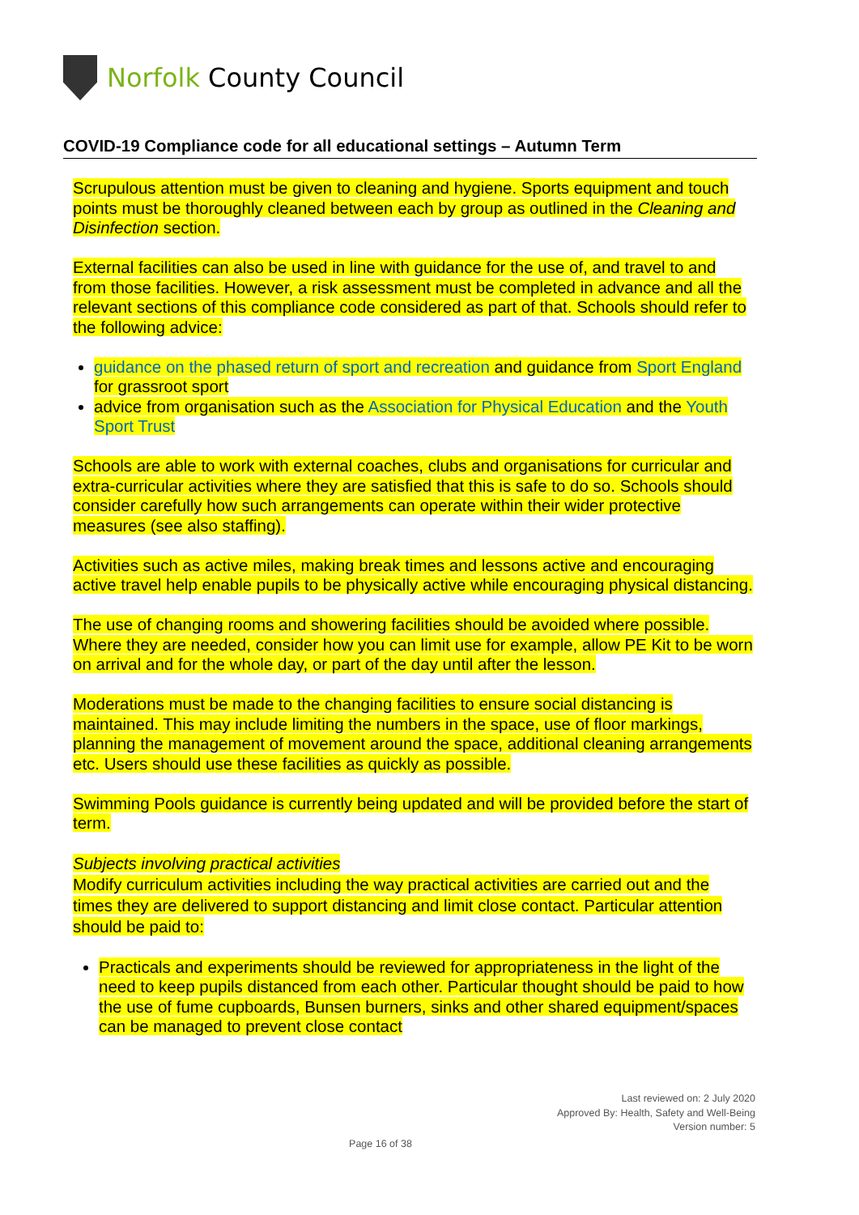Norfolk County Council
COVID-19 Compliance code for all educational settings – Autumn Term
Scrupulous attention must be given to cleaning and hygiene. Sports equipment and touch points must be thoroughly cleaned between each by group as outlined in the Cleaning and Disinfection section.
External facilities can also be used in line with guidance for the use of, and travel to and from those facilities. However, a risk assessment must be completed in advance and all the relevant sections of this compliance code considered as part of that. Schools should refer to the following advice:
guidance on the phased return of sport and recreation and guidance from Sport England for grassroot sport
advice from organisation such as the Association for Physical Education and the Youth Sport Trust
Schools are able to work with external coaches, clubs and organisations for curricular and extra-curricular activities where they are satisfied that this is safe to do so. Schools should consider carefully how such arrangements can operate within their wider protective measures (see also staffing).
Activities such as active miles, making break times and lessons active and encouraging active travel help enable pupils to be physically active while encouraging physical distancing.
The use of changing rooms and showering facilities should be avoided where possible. Where they are needed, consider how you can limit use for example, allow PE Kit to be worn on arrival and for the whole day, or part of the day until after the lesson.
Moderations must be made to the changing facilities to ensure social distancing is maintained. This may include limiting the numbers in the space, use of floor markings, planning the management of movement around the space, additional cleaning arrangements etc. Users should use these facilities as quickly as possible.
Swimming Pools guidance is currently being updated and will be provided before the start of term.
Subjects involving practical activities
Modify curriculum activities including the way practical activities are carried out and the times they are delivered to support distancing and limit close contact. Particular attention should be paid to:
Practicals and experiments should be reviewed for appropriateness in the light of the need to keep pupils distanced from each other. Particular thought should be paid to how the use of fume cupboards, Bunsen burners, sinks and other shared equipment/spaces can be managed to prevent close contact
Last reviewed on: 2 July 2020
Approved By: Health, Safety and Well-Being
Version number: 5
Page 16 of 38